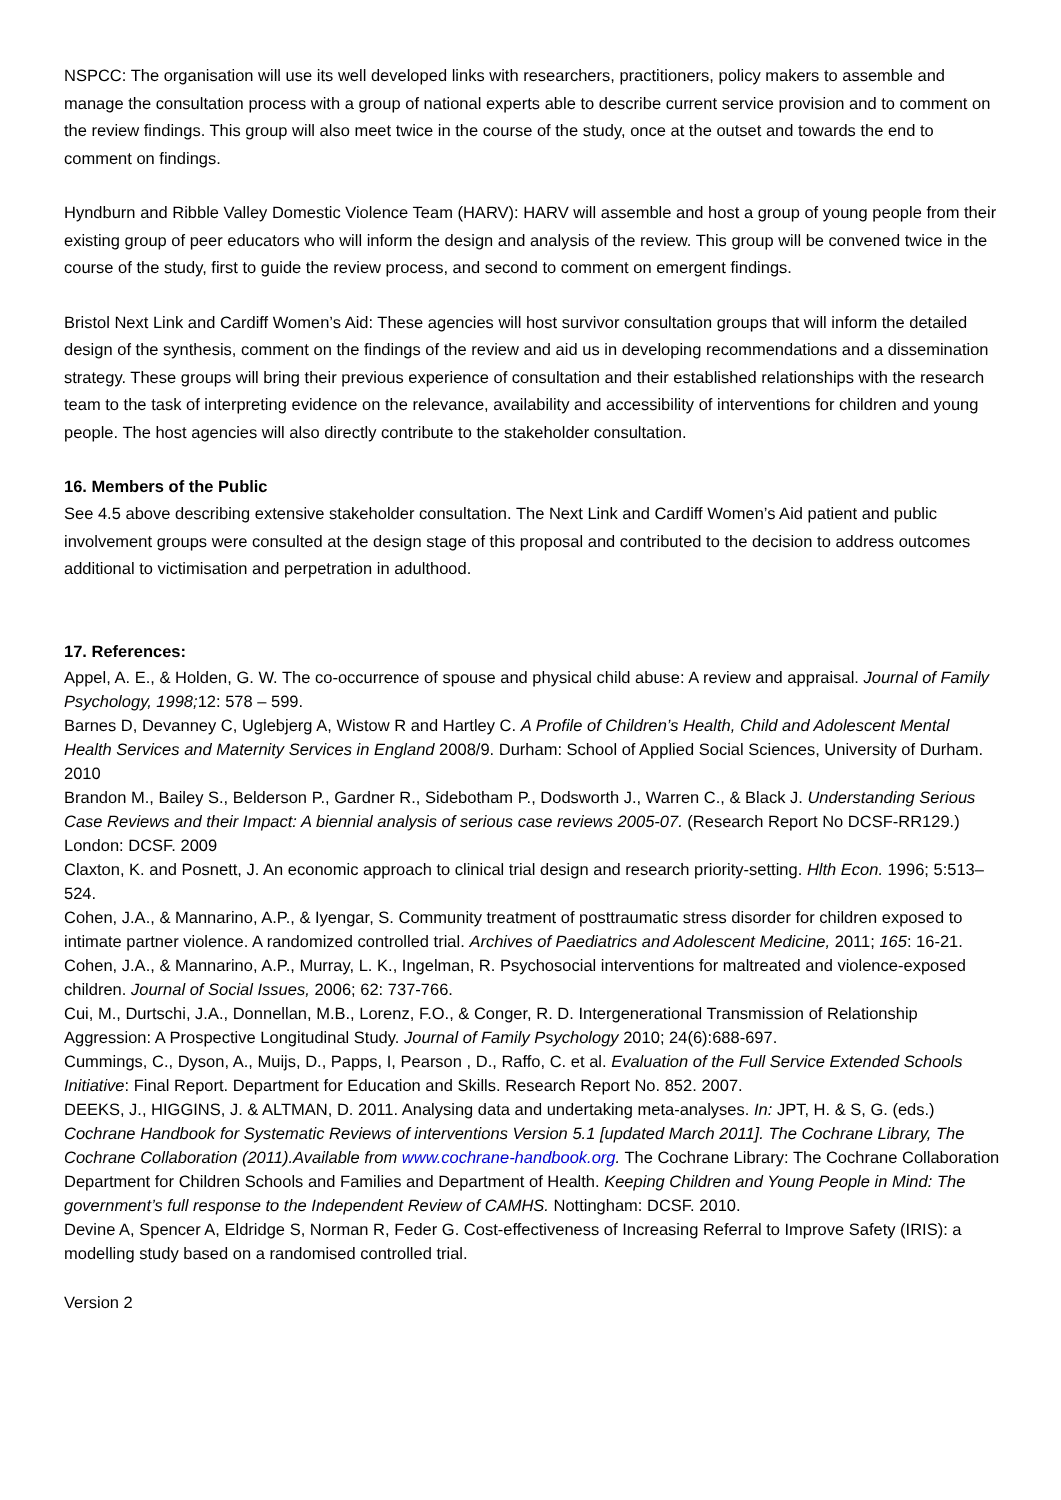NSPCC: The organisation will use its well developed links with researchers, practitioners, policy makers to assemble and manage the consultation process with a group of national experts able to describe current service provision and to comment on the review findings. This group will also meet twice in the course of the study, once at the outset and towards the end to comment on findings.
Hyndburn and Ribble Valley Domestic Violence Team (HARV): HARV will assemble and host a group of young people from their existing group of peer educators who will inform the design and analysis of the review. This group will be convened twice in the course of the study, first to guide the review process, and second to comment on emergent findings.
Bristol Next Link and Cardiff Women’s Aid: These agencies will host survivor consultation groups that will inform the detailed design of the synthesis, comment on the findings of the review and aid us in developing recommendations and a dissemination strategy. These groups will bring their previous experience of consultation and their established relationships with the research team to the task of interpreting evidence on the relevance, availability and accessibility of interventions for children and young people. The host agencies will also directly contribute to the stakeholder consultation.
16. Members of the Public
See 4.5 above describing extensive stakeholder consultation. The Next Link and Cardiff Women’s Aid patient and public involvement groups were consulted at the design stage of this proposal and contributed to the decision to address outcomes additional to victimisation and perpetration in adulthood.
17. References:
Appel, A. E., & Holden, G. W. The co-occurrence of spouse and physical child abuse: A review and appraisal. Journal of Family Psychology, 1998; 12: 578 – 599.
Barnes D, Devanney C, Uglebjerg A, Wistow R and Hartley C. A Profile of Children’s Health, Child and Adolescent Mental Health Services and Maternity Services in England 2008/9. Durham: School of Applied Social Sciences, University of Durham. 2010
Brandon M., Bailey S., Belderson P., Gardner R., Sidebotham P., Dodsworth J., Warren C., & Black J. Understanding Serious Case Reviews and their Impact: A biennial analysis of serious case reviews 2005-07. (Research Report No DCSF-RR129.) London: DCSF. 2009
Claxton, K. and Posnett, J. An economic approach to clinical trial design and research priority-setting. Hlth Econ. 1996; 5:513–524.
Cohen, J.A., & Mannarino, A.P., & Iyengar, S. Community treatment of posttraumatic stress disorder for children exposed to intimate partner violence. A randomized controlled trial. Archives of Paediatrics and Adolescent Medicine, 2011; 165: 16-21.
Cohen, J.A., & Mannarino, A.P., Murray, L. K., Ingelman, R. Psychosocial interventions for maltreated and violence-exposed children. Journal of Social Issues, 2006; 62: 737-766.
Cui, M., Durtschi, J.A., Donnellan, M.B., Lorenz, F.O., & Conger, R. D. Intergenerational Transmission of Relationship Aggression: A Prospective Longitudinal Study. Journal of Family Psychology 2010; 24(6):688-697.
Cummings, C., Dyson, A., Muijs, D., Papps, I, Pearson , D., Raffo, C. et al. Evaluation of the Full Service Extended Schools Initiative: Final Report. Department for Education and Skills. Research Report No. 852. 2007.
DEEKS, J., HIGGINS, J. & ALTMAN, D. 2011. Analysing data and undertaking meta-analyses. In: JPT, H. & S, G. (eds.) Cochrane Handbook for Systematic Reviews of interventions Version 5.1 [updated March 2011]. The Cochrane Library, The Cochrane Collaboration (2011).Available from www.cochrane-handbook.org. The Cochrane Library: The Cochrane Collaboration
Department for Children Schools and Families and Department of Health. Keeping Children and Young People in Mind: The government’s full response to the Independent Review of CAMHS. Nottingham: DCSF. 2010.
Devine A, Spencer A, Eldridge S, Norman R, Feder G. Cost-effectiveness of Increasing Referral to Improve Safety (IRIS): a modelling study based on a randomised controlled trial.
Version 2